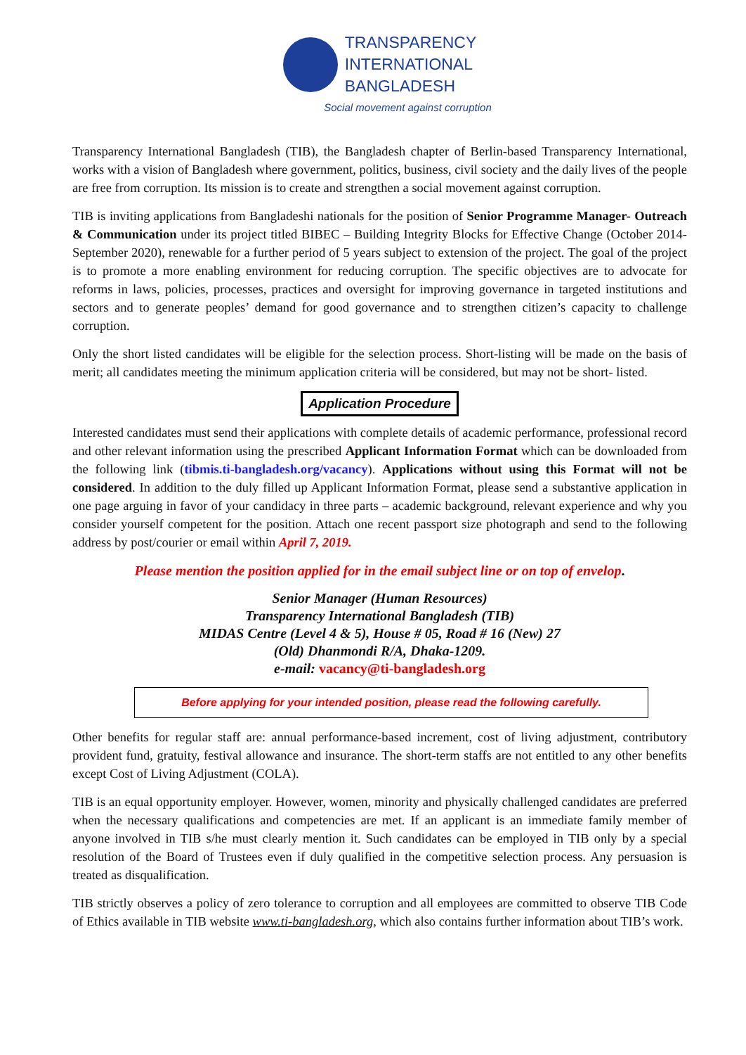TRANSPARENCY
INTERNATIONAL
BANGLADESH
Social movement against corruption
Transparency International Bangladesh (TIB), the Bangladesh chapter of Berlin-based Transparency International, works with a vision of Bangladesh where government, politics, business, civil society and the daily lives of the people are free from corruption. Its mission is to create and strengthen a social movement against corruption.
TIB is inviting applications from Bangladeshi nationals for the position of Senior Programme Manager- Outreach & Communication under its project titled BIBEC – Building Integrity Blocks for Effective Change (October 2014-September 2020), renewable for a further period of 5 years subject to extension of the project. The goal of the project is to promote a more enabling environment for reducing corruption. The specific objectives are to advocate for reforms in laws, policies, processes, practices and oversight for improving governance in targeted institutions and sectors and to generate peoples’ demand for good governance and to strengthen citizen’s capacity to challenge corruption.
Only the short listed candidates will be eligible for the selection process. Short-listing will be made on the basis of merit; all candidates meeting the minimum application criteria will be considered, but may not be short- listed.
Application Procedure
Interested candidates must send their applications with complete details of academic performance, professional record and other relevant information using the prescribed Applicant Information Format which can be downloaded from the following link (tibmis.ti-bangladesh.org/vacancy). Applications without using this Format will not be considered. In addition to the duly filled up Applicant Information Format, please send a substantive application in one page arguing in favor of your candidacy in three parts – academic background, relevant experience and why you consider yourself competent for the position. Attach one recent passport size photograph and send to the following address by post/courier or email within April 7, 2019.
Please mention the position applied for in the email subject line or on top of envelop.
Senior Manager (Human Resources)
Transparency International Bangladesh (TIB)
MIDAS Centre (Level 4 & 5), House # 05, Road # 16 (New) 27
(Old) Dhanmondi R/A, Dhaka-1209.
e-mail: vacancy@ti-bangladesh.org
Before applying for your intended position, please read the following carefully.
Other benefits for regular staff are: annual performance-based increment, cost of living adjustment, contributory provident fund, gratuity, festival allowance and insurance. The short-term staffs are not entitled to any other benefits except Cost of Living Adjustment (COLA).
TIB is an equal opportunity employer. However, women, minority and physically challenged candidates are preferred when the necessary qualifications and competencies are met. If an applicant is an immediate family member of anyone involved in TIB s/he must clearly mention it. Such candidates can be employed in TIB only by a special resolution of the Board of Trustees even if duly qualified in the competitive selection process. Any persuasion is treated as disqualification.
TIB strictly observes a policy of zero tolerance to corruption and all employees are committed to observe TIB Code of Ethics available in TIB website www.ti-bangladesh.org, which also contains further information about TIB’s work.